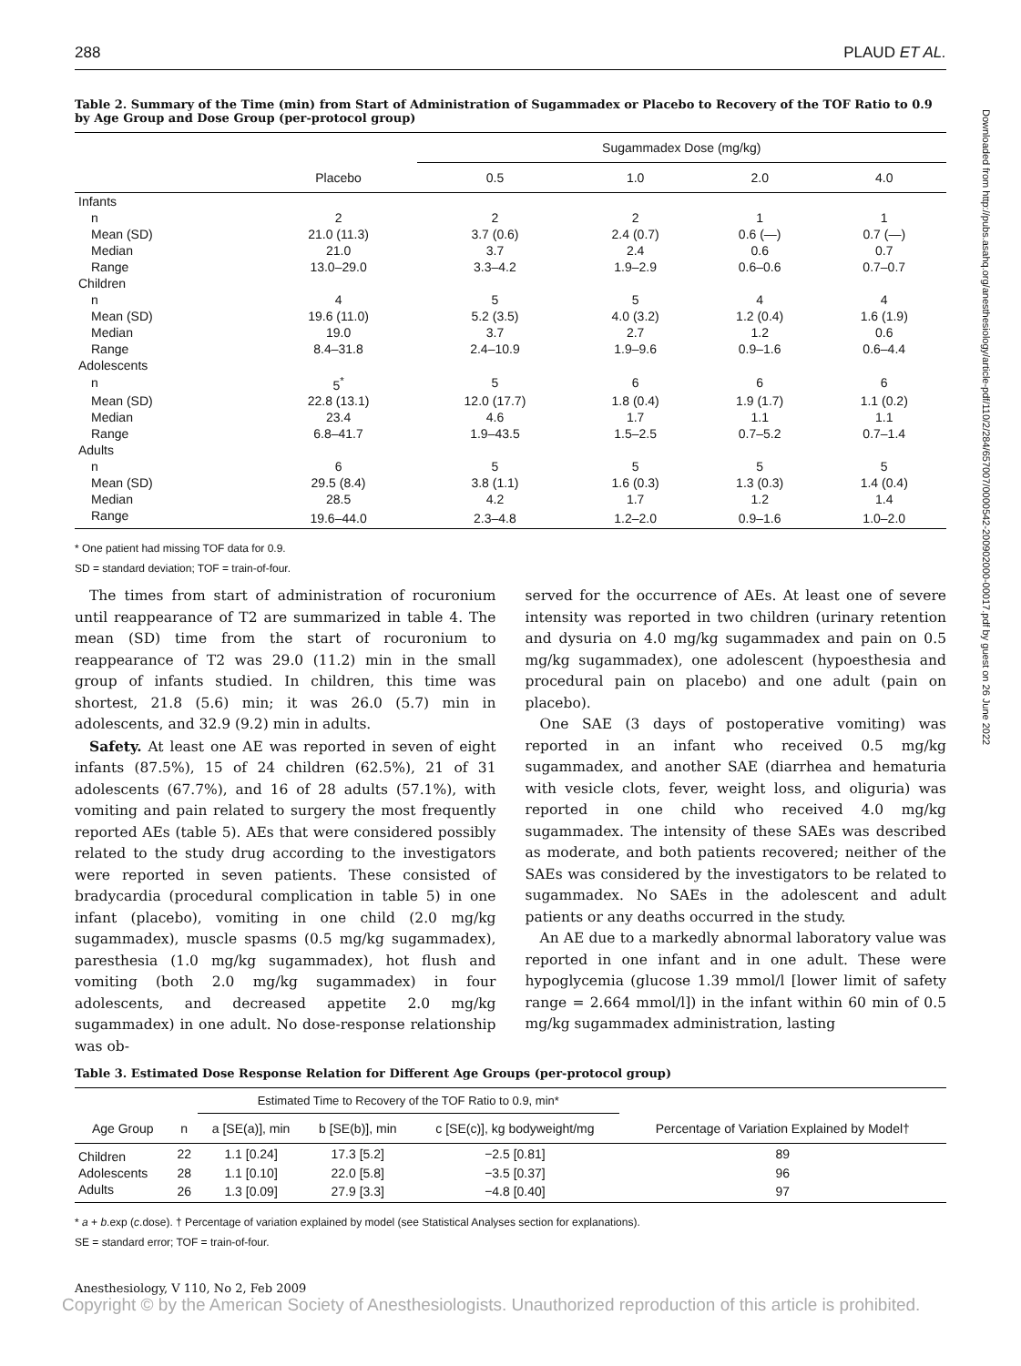Downloaded from http://pubs.asahq.org/anesthesiology/article-pdf/110/2/284/657007/0000542-200902000-00017.pdf by guest on 26 June 2022
288 PLAUD ET AL.
Table 2. Summary of the Time (min) from Start of Administration of Sugammadex or Placebo to Recovery of the TOF Ratio to 0.9 by Age Group and Dose Group (per-protocol group)
| | | Sugammadex Dose (mg/kg) | | | |
| --- | --- | --- | --- | --- | --- |
| | Placebo | 0.5 | 1.0 | 2.0 | 4.0 |
| Infants | | | | | |
| n | 2 | 2 | 2 | 1 | 1 |
| Mean (SD) | 21.0 (11.3) | 3.7 (0.6) | 2.4 (0.7) | 0.6 (—) | 0.7 (—) |
| Median | 21.0 | 3.7 | 2.4 | 0.6 | 0.7 |
| Range | 13.0–29.0 | 3.3–4.2 | 1.9–2.9 | 0.6–0.6 | 0.7–0.7 |
| Children | | | | | |
| n | 4 | 5 | 5 | 4 | 4 |
| Mean (SD) | 19.6 (11.0) | 5.2 (3.5) | 4.0 (3.2) | 1.2 (0.4) | 1.6 (1.9) |
| Median | 19.0 | 3.7 | 2.7 | 1.2 | 0.6 |
| Range | 8.4–31.8 | 2.4–10.9 | 1.9–9.6 | 0.9–1.6 | 0.6–4.4 |
| Adolescents | | | | | |
| n | 5<sup>*</sup> | 5 | 6 | 6 | 6 |
| Mean (SD) | 22.8 (13.1) | 12.0 (17.7) | 1.8 (0.4) | 1.9 (1.7) | 1.1 (0.2) |
| Median | 23.4 | 4.6 | 1.7 | 1.1 | 1.1 |
| Range | 6.8–41.7 | 1.9–43.5 | 1.5–2.5 | 0.7–5.2 | 0.7–1.4 |
| Adults | | | | | |
| n | 6 | 5 | 5 | 5 | 5 |
| Mean (SD) | 29.5 (8.4) | 3.8 (1.1) | 1.6 (0.3) | 1.3 (0.3) | 1.4 (0.4) |
| Median | 28.5 | 4.2 | 1.7 | 1.2 | 1.4 |
| Range | 19.6–44.0 | 2.3–4.8 | 1.2–2.0 | 0.9–1.6 | 1.0–2.0 |
* One patient had missing TOF data for 0.9.
SD = standard deviation; TOF = train-of-four.
The times from start of administration of rocuronium until reappearance of T2 are summarized in table 4. The mean (SD) time from the start of rocuronium to reappearance of T2 was 29.0 (11.2) min in the small group of infants studied. In children, this time was shortest, 21.8 (5.6) min; it was 26.0 (5.7) min in adolescents, and 32.9 (9.2) min in adults.
Safety. At least one AE was reported in seven of eight infants (87.5%), 15 of 24 children (62.5%), 21 of 31 adolescents (67.7%), and 16 of 28 adults (57.1%), with vomiting and pain related to surgery the most frequently reported AEs (table 5). AEs that were considered possibly related to the study drug according to the investigators were reported in seven patients. These consisted of bradycardia (procedural complication in table 5) in one infant (placebo), vomiting in one child (2.0 mg/kg sugammadex), muscle spasms (0.5 mg/kg sugammadex), paresthesia (1.0 mg/kg sugammadex), hot flush and vomiting (both 2.0 mg/kg sugammadex) in four adolescents, and decreased appetite 2.0 mg/kg sugammadex) in one adult. No dose-response relationship was ob-
served for the occurrence of AEs. At least one of severe intensity was reported in two children (urinary retention and dysuria on 4.0 mg/kg sugammadex and pain on 0.5 mg/kg sugammadex), one adolescent (hypoesthesia and procedural pain on placebo) and one adult (pain on placebo).
One SAE (3 days of postoperative vomiting) was reported in an infant who received 0.5 mg/kg sugammadex, and another SAE (diarrhea and hematuria with vesicle clots, fever, weight loss, and oliguria) was reported in one child who received 4.0 mg/kg sugammadex. The intensity of these SAEs was described as moderate, and both patients recovered; neither of the SAEs was considered by the investigators to be related to sugammadex. No SAEs in the adolescent and adult patients or any deaths occurred in the study.
An AE due to a markedly abnormal laboratory value was reported in one infant and in one adult. These were hypoglycemia (glucose 1.39 mmol/l [lower limit of safety range = 2.664 mmol/l]) in the infant within 60 min of 0.5 mg/kg sugammadex administration, lasting
Table 3. Estimated Dose Response Relation for Different Age Groups (per-protocol group)
| | | Estimated Time to Recovery of the TOF Ratio to 0.9, min* | | | |
| --- | --- | --- | --- | --- | --- |
| Age Group | n | a [SE(a)], min | b [SE(b)], min | c [SE(c)], kg bodyweight/mg | Percentage of Variation Explained by Model† |
| Children | 22 | 1.1 [0.24] | 17.3 [5.2] | −2.5 [0.81] | 89 |
| Adolescents | 28 | 1.1 [0.10] | 22.0 [5.8] | −3.5 [0.37] | 96 |
| Adults | 26 | 1.3 [0.09] | 27.9 [3.3] | −4.8 [0.40] | 97 |
* a + b.exp (c.dose). † Percentage of variation explained by model (see Statistical Analyses section for explanations).
SE = standard error; TOF = train-of-four.
Anesthesiology, V 110, No 2, Feb 2009
Copyright © by the American Society of Anesthesiologists. Unauthorized reproduction of this article is prohibited.